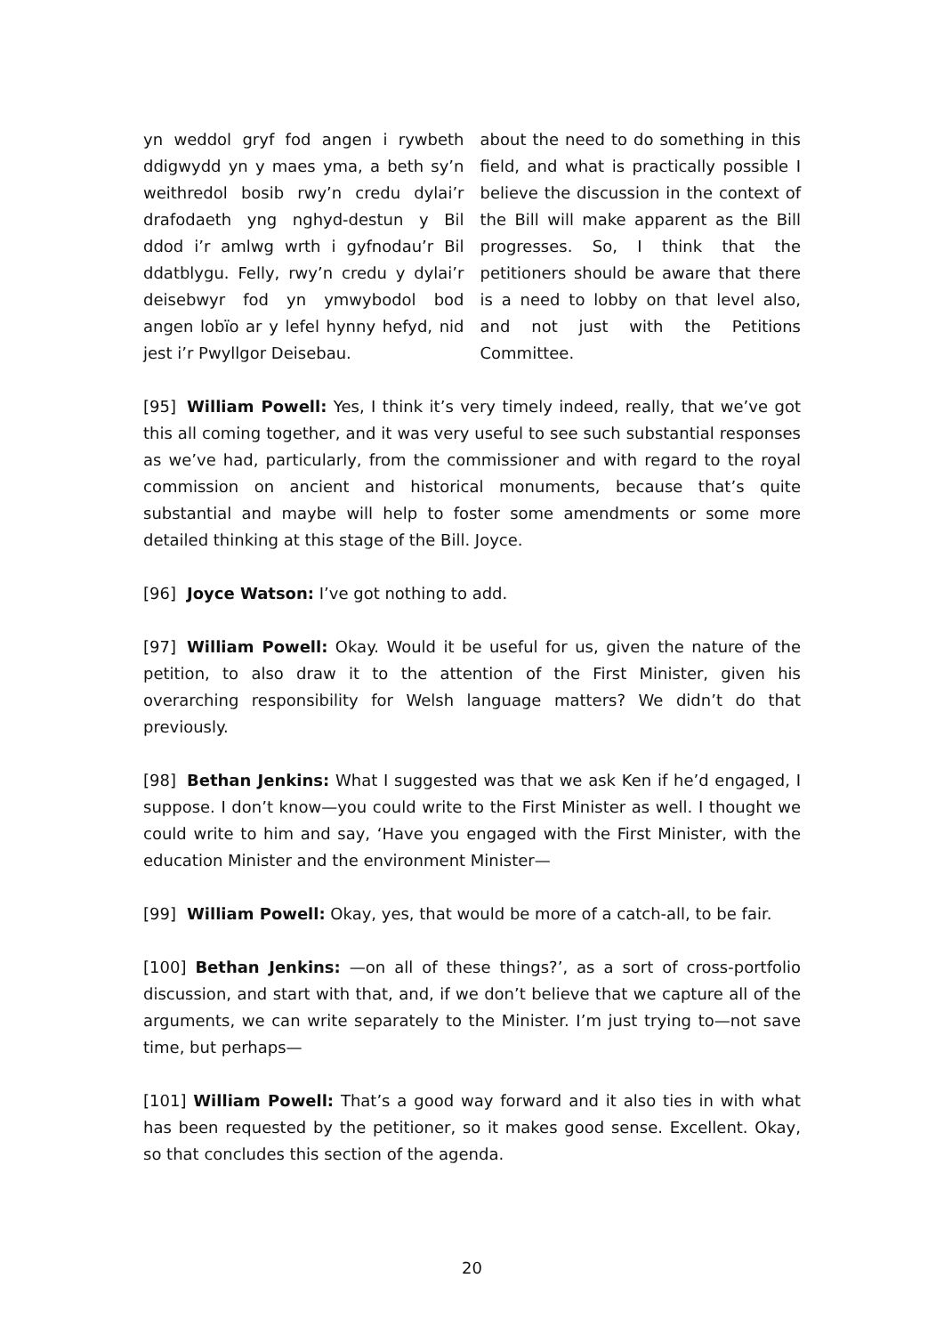yn weddol gryf fod angen i rywbeth ddigwydd yn y maes yma, a beth sy’n weithredol bosib rwy’n credu dylai’r drafodaeth yng nghyd-destun y Bil ddod i’r amlwg wrth i gyfnodau’r Bil ddatblygu. Felly, rwy’n credu y dylai’r deisebwyr fod yn ymwybodol bod angen lobïo ar y lefel hynny hefyd, nid jest i’r Pwyllgor Deisebau.
about the need to do something in this field, and what is practically possible I believe the discussion in the context of the Bill will make apparent as the Bill progresses. So, I think that the petitioners should be aware that there is a need to lobby on that level also, and not just with the Petitions Committee.
[95] William Powell: Yes, I think it’s very timely indeed, really, that we’ve got this all coming together, and it was very useful to see such substantial responses as we’ve had, particularly, from the commissioner and with regard to the royal commission on ancient and historical monuments, because that’s quite substantial and maybe will help to foster some amendments or some more detailed thinking at this stage of the Bill. Joyce.
[96] Joyce Watson: I’ve got nothing to add.
[97] William Powell: Okay. Would it be useful for us, given the nature of the petition, to also draw it to the attention of the First Minister, given his overarching responsibility for Welsh language matters? We didn’t do that previously.
[98] Bethan Jenkins: What I suggested was that we ask Ken if he’d engaged, I suppose. I don’t know—you could write to the First Minister as well. I thought we could write to him and say, ‘Have you engaged with the First Minister, with the education Minister and the environment Minister—
[99] William Powell: Okay, yes, that would be more of a catch-all, to be fair.
[100] Bethan Jenkins: —on all of these things?’, as a sort of cross-portfolio discussion, and start with that, and, if we don’t believe that we capture all of the arguments, we can write separately to the Minister. I’m just trying to—not save time, but perhaps—
[101] William Powell: That’s a good way forward and it also ties in with what has been requested by the petitioner, so it makes good sense. Excellent. Okay, so that concludes this section of the agenda.
20